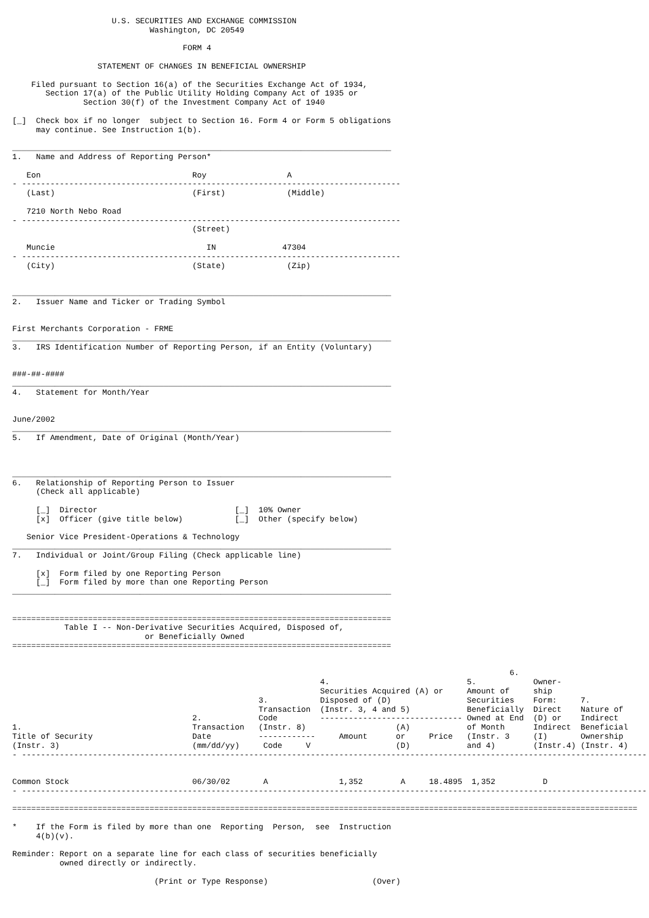U.S. SECURITIES AND EXCHANGE COMMISSION
                             Washington, DC 20549

                                    FORM 4

                  STATEMENT OF CHANGES IN BENEFICIAL OWNERSHIP

    Filed pursuant to Section 16(a) of the Securities Exchange Act of 1934,
       Section 17(a) of the Public Utility Holding Company Act of 1935 or
               Section 30(f) of the Investment Company Act of 1940

[_]  Check box if no longer  subject to Section 16. Form 4 or Form 5 obligations
     may continue. See Instruction 1(b).

________________________________________________________________________________
1.   Name and Address of Reporting Person*

   Eon                                Roy                 A
- --------------------------------------------------------------------------------
   (Last)                             (First)             (Middle)

   7210 North Nebo Road
- --------------------------------------------------------------------------------
                                      (Street)

   Muncie                                IN              47304
- --------------------------------------------------------------------------------
   (City)                             (State)             (Zip)


________________________________________________________________________________
2.   Issuer Name and Ticker or Trading Symbol


First Merchants Corporation - FRME
________________________________________________________________________________
3.   IRS Identification Number of Reporting Person, if an Entity (Voluntary)


###-##-####
________________________________________________________________________________
4.   Statement for Month/Year


June/2002
________________________________________________________________________________
5.   If Amendment, Date of Original (Month/Year)



________________________________________________________________________________
6.   Relationship of Reporting Person to Issuer
     (Check all applicable)

     [_]  Director                             [_]  10% Owner
     [x]  Officer (give title below)           [_]  Other (specify below)

   Senior Vice President-Operations & Technology
________________________________________________________________________________
7.   Individual or Joint/Group Filing (Check applicable line)

     [x]  Form filed by one Reporting Person
     [_]  Form filed by more than one Reporting Person
________________________________________________________________________________


================================================================================
           Table I -- Non-Derivative Securities Acquired, Disposed of,
                            or Beneficially Owned
================================================================================


                                                                                                         6.
                                                                 4.                             5.            Owner-
                                                                 Securities Acquired (A) or     Amount of     ship
                                                    3.           Disposed of (D)                Securities    Form:     7.
                                                    Transaction  (Instr. 3, 4 and 5)            Beneficially  Direct    Nature of
                                      2.            Code         ------------------------------ Owned at End  (D) or    Indirect
1.                                    Transaction   (Instr. 8)                   (A)            of Month      Indirect  Beneficial
Title of Security                     Date          ------------     Amount      or     Price   (Instr. 3     (I)       Ownership
(Instr. 3)                            (mm/dd/yy)     Code     V                  (D)            and 4)        (Instr.4) (Instr. 4)
- ------------------------------------------------------------------------------------------------------------------------------------


Common Stock                          06/30/02       A               1,352        A     18.4895  1,352          D
- ------------------------------------------------------------------------------------------------------------------------------------

====================================================================================================================================

*    If the Form is filed by more than one  Reporting  Person,  see  Instruction
     4(b)(v).

Reminder: Report on a separate line for each class of securities beneficially
          owned directly or indirectly.

                              (Print or Type Response)                      (Over)